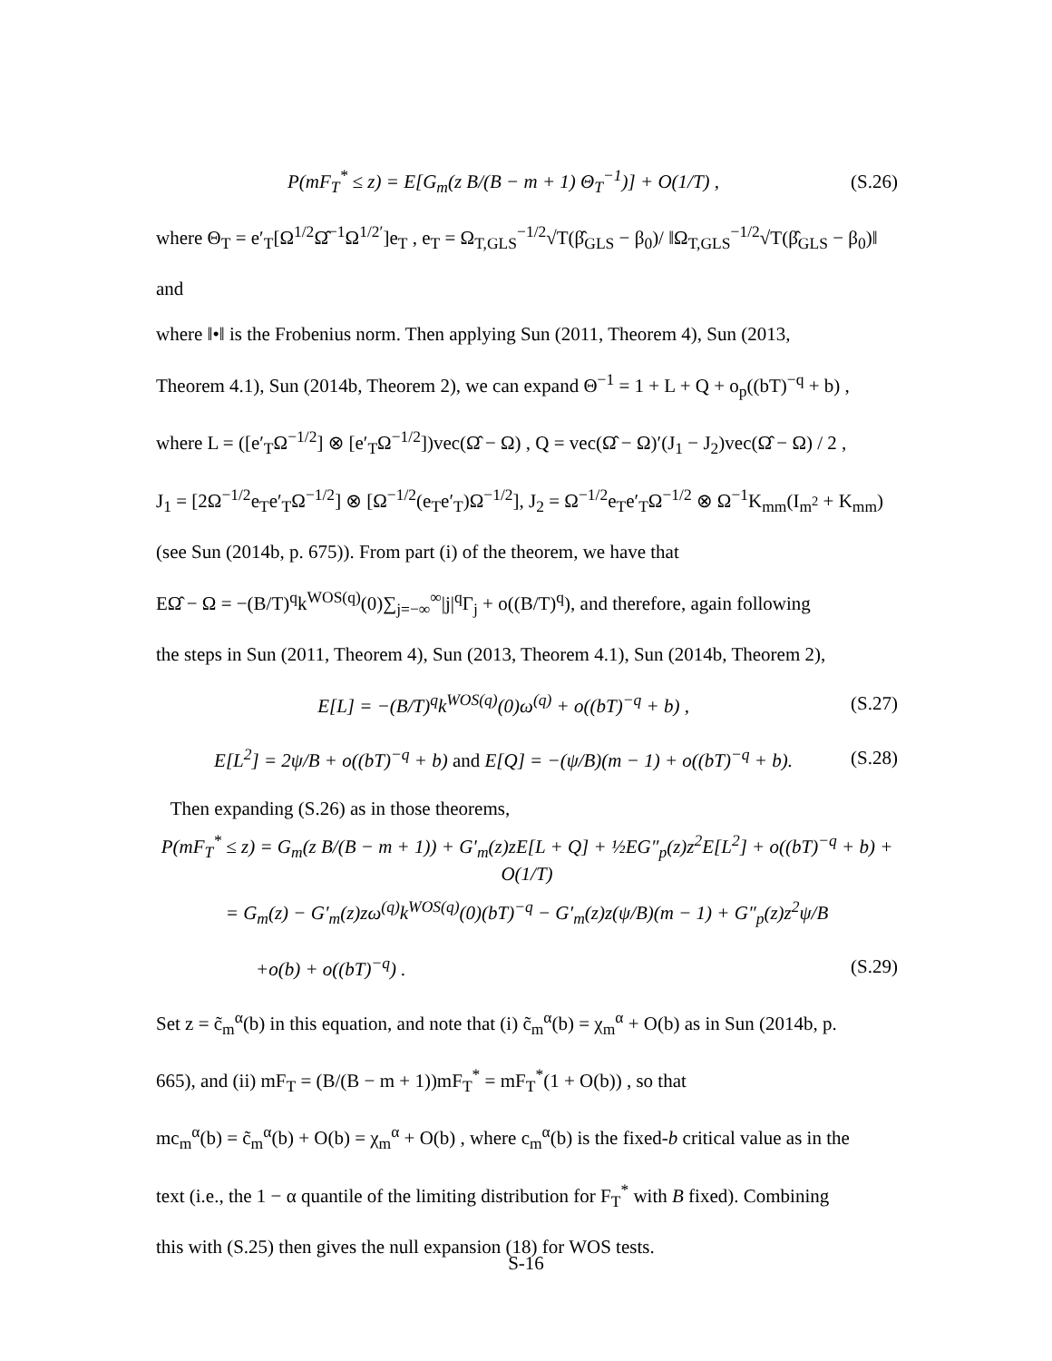P(mF<sub>T</sub><sup>*</sup> ≤ z) = E[G<sub>m</sub>(z B/(B − m + 1) Θ<sub>T</sub><sup>−1</sup>)] + O(1/T) , (S.26)
where Θ<sub>T</sub> = e′<sub>T</sub>[Ω<sup>1/2</sup>Ω̂<sup>−1</sup>Ω<sup>1/2′</sup>]e<sub>T</sub> , e<sub>T</sub> = Ω<sub>T,GLS</sub><sup>−1/2</sup>√T(β̂<sub>GLS</sub> − β<sub>0</sub>)/ ‖Ω<sub>T,GLS</sub><sup>−1/2</sup>√T(β̂<sub>GLS</sub> − β<sub>0</sub>)‖ and
where ‖•‖ is the Frobenius norm. Then applying Sun (2011, Theorem 4), Sun (2013,
Theorem 4.1), Sun (2014b, Theorem 2), we can expand Θ<sup>−1</sup> = 1 + L + Q + o<sub>p</sub>((bT)<sup>−q</sup> + b) ,
where L = ([e′<sub>T</sub>Ω<sup>−1/2</sup>] ⊗ [e′<sub>T</sub>Ω<sup>−1/2</sup>])vec(Ω̂ − Ω) , Q = vec(Ω̂ − Ω)′(J<sub>1</sub> − J<sub>2</sub>)vec(Ω̂ − Ω) / 2 ,
J<sub>1</sub> = [2Ω<sup>−1/2</sup>e<sub>T</sub>e′<sub>T</sub>Ω<sup>−1/2</sup>] ⊗ [Ω<sup>−1/2</sup>(e<sub>T</sub>e′<sub>T</sub>)Ω<sup>−1/2</sup>], J<sub>2</sub> = Ω<sup>−1/2</sup>e<sub>T</sub>e′<sub>T</sub>Ω<sup>−1/2</sup> ⊗ Ω<sup>−1</sup>K<sub>mm</sub>(I<sub>m<sup>2</sup></sub> + K<sub>mm</sub>)
(see Sun (2014b, p. 675)). From part (i) of the theorem, we have that
EΩ̂ − Ω = −(B/T)<sup>q</sup>k<sup>WOS(q)</sup>(0)∑<sub>j=−∞</sub><sup>∞</sup>|j|<sup>q</sup>Γ<sub>j</sub> + o((B/T)<sup>q</sup>), and therefore, again following
the steps in Sun (2011, Theorem 4), Sun (2013, Theorem 4.1), Sun (2014b, Theorem 2),
E[L] = −(B/T)<sup>q</sup>k<sup>WOS(q)</sup>(0)ω<sup>(q)</sup> + o((bT)<sup>−q</sup> + b) , (S.27)
E[L<sup>2</sup>] = 2ψ/B + o((bT)<sup>−q</sup> + b) and E[Q] = −(ψ/B)(m − 1) + o((bT)<sup>−q</sup> + b). (S.28)
Then expanding (S.26) as in those theorems,
P(mF<sub>T</sub><sup>*</sup> ≤ z) = G<sub>m</sub>(z B/(B − m + 1)) + G′<sub>m</sub>(z)zE[L + Q] + ½EG″<sub>p</sub>(z)z<sup>2</sup>E[L<sup>2</sup>] + o((bT)<sup>−q</sup> + b) + O(1/T)
= G<sub>m</sub>(z) − G′<sub>m</sub>(z)zω<sup>(q)</sup>k<sup>WOS(q)</sup>(0)(bT)<sup>−q</sup> − G′<sub>m</sub>(z)z(ψ/B)(m − 1) + G″<sub>p</sub>(z)z<sup>2</sup>ψ/B
+o(b) + o((bT)<sup>−q</sup>) . (S.29)
Set z = c̃<sub>m</sub><sup>α</sup>(b) in this equation, and note that (i) c̃<sub>m</sub><sup>α</sup>(b) = χ<sub>m</sub><sup>α</sup> + O(b) as in Sun (2014b, p.
665), and (ii) mF<sub>T</sub> = (B/(B − m + 1))mF<sub>T</sub><sup>*</sup> = mF<sub>T</sub><sup>*</sup>(1 + O(b)) , so that
mc<sub>m</sub><sup>α</sup>(b) = c̃<sub>m</sub><sup>α</sup>(b) + O(b) = χ<sub>m</sub><sup>α</sup> + O(b) , where c<sub>m</sub><sup>α</sup>(b) is the fixed-b critical value as in the
text (i.e., the 1 − α quantile of the limiting distribution for F<sub>T</sub><sup>*</sup> with B fixed). Combining
this with (S.25) then gives the null expansion (18) for WOS tests.
S-16